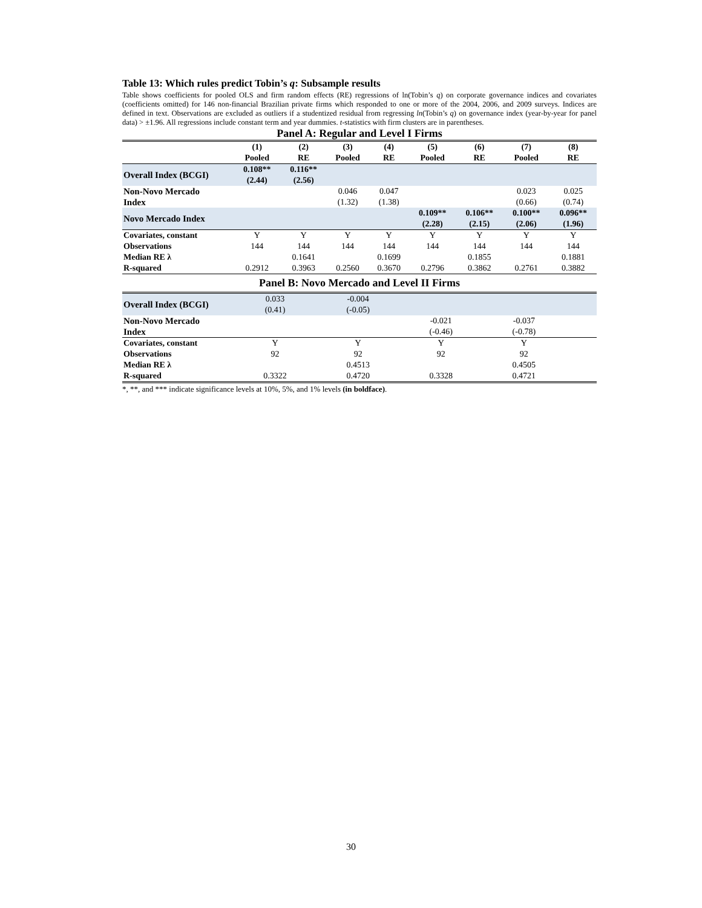Table 13: Which rules predict Tobin’s q: Subsample results
Table shows coefficients for pooled OLS and firm random effects (RE) regressions of ln(Tobin’s q) on corporate governance indices and covariates (coefficients omitted) for 146 non-financial Brazilian private firms which responded to one or more of the 2004, 2006, and 2009 surveys. Indices are defined in text. Observations are excluded as outliers if a studentized residual from regressing ln(Tobin’s q) on governance index (year-by-year for panel data) > ±1.96. All regressions include constant term and year dummies. t-statistics with firm clusters are in parentheses.
Panel A: Regular and Level I Firms
| | (1) Pooled | (2) RE | (3) Pooled | (4) RE | (5) Pooled | (6) RE | (7) Pooled | (8) RE |
| --- | --- | --- | --- | --- | --- | --- | --- | --- |
| Overall Index (BCGI) | 0.108** (2.44) | 0.116** (2.56) | | | | | | |
| Non-Novo Mercado Index | | | 0.046 (1.32) | 0.047 (1.38) | | | 0.023 (0.66) | 0.025 (0.74) |
| Novo Mercado Index | | | | | 0.109** (2.28) | 0.106** (2.15) | 0.100** (2.06) | 0.096** (1.96) |
| Covariates, constant | Y | Y | Y | Y | Y | Y | Y | Y |
| Observations | 144 | 144 | 144 | 144 | 144 | 144 | 144 | 144 |
| Median RE λ | | 0.1641 | | 0.1699 | | 0.1855 | | 0.1881 |
| R-squared | 0.2912 | 0.3963 | 0.2560 | 0.3670 | 0.2796 | 0.3862 | 0.2761 | 0.3882 |
Panel B: Novo Mercado and Level II Firms
| Overall Index (BCGI) | 0.033 (0.41) | -0.004 (-0.05) | | | | | | |
| Non-Novo Mercado Index | | | -0.021 (-0.46) | -0.037 (-0.78) | | | | |
| Covariates, constant | Y | Y | Y | Y | | | | |
| Observations | 92 | 92 | 92 | 92 | | | | |
| Median RE λ | | 0.4513 | | 0.4505 | | | | |
| R-squared | 0.3322 | 0.4720 | 0.3328 | 0.4721 | | | | |
*, **, and *** indicate significance levels at 10%, 5%, and 1% levels (in boldface).
30